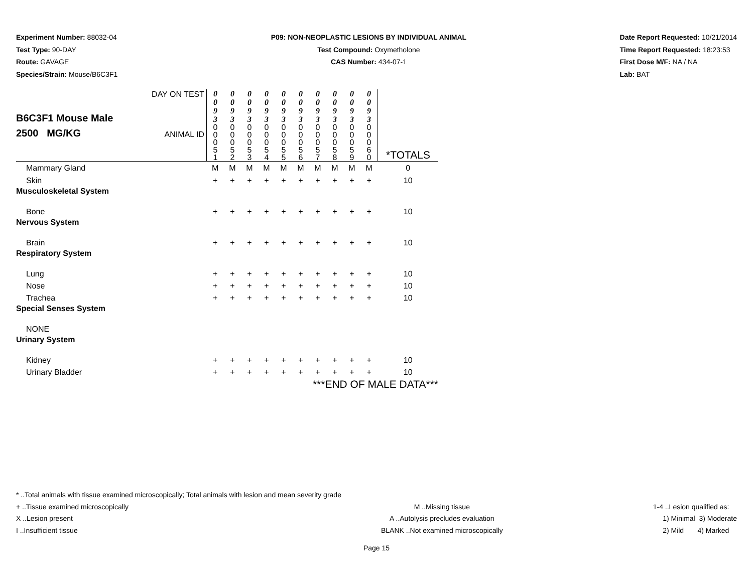Experiment Number: 88032-04
Test Type: 90-DAY
Route: GAVAGE
Species/Strain: Mouse/B6C3F1
P09: NON-NEOPLASTIC LESIONS BY INDIVIDUAL ANIMAL
Test Compound: Oxymetholone
CAS Number: 434-07-1
Date Report Requested: 10/21/2014
Time Report Requested: 18:23:53
First Dose M/F: NA / NA
Lab: BAT
| B6C3F1 Mouse Male 2500 MG/KG | DAY ON TEST ANIMAL ID | 0 0 9 3 0 0 0 5 1 | 0 0 9 3 0 0 0 5 2 | 0 0 9 3 0 0 0 5 3 | 0 0 9 3 0 0 0 5 4 | 0 0 9 3 0 0 0 5 5 | 0 0 9 3 0 0 0 5 6 | 0 0 9 3 0 0 0 5 7 | 0 0 9 3 0 0 0 5 8 | 0 0 9 3 0 0 0 5 9 | 0 0 9 3 0 0 0 6 0 | *TOTALS |
| Mammary Gland | | M | M | M | M | M | M | M | M | M | M | 0 |
| Skin | | + | + | + | + | + | + | + | + | + | + | 10 |
| Musculoskeletal System | | | | | | | | | | | | |
| Bone | | + | + | + | + | + | + | + | + | + | + | 10 |
| Nervous System | | | | | | | | | | | | |
| Brain | | + | + | + | + | + | + | + | + | + | + | 10 |
| Respiratory System | | | | | | | | | | | | |
| Lung | | + | + | + | + | + | + | + | + | + | + | 10 |
| Nose | | + | + | + | + | + | + | + | + | + | + | 10 |
| Trachea | | + | + | + | + | + | + | + | + | + | + | 10 |
| Special Senses System | | | | | | | | | | | | |
| NONE | | | | | | | | | | | | |
| Urinary System | | | | | | | | | | | | |
| Kidney | | + | + | + | + | + | + | + | + | + | + | 10 |
| Urinary Bladder | | + | + | + | + | + | + | + | + | + | + | 10 |
| ***END OF MALE DATA*** | | | | | | | | | | | | |
* ..Total animals with tissue examined microscopically; Total animals with lesion and mean severity grade
+ ..Tissue examined microscopically
X ..Lesion present
I ..Insufficient tissue
M ..Missing tissue
A ..Autolysis precludes evaluation
BLANK ..Not examined microscopically
1-4 ..Lesion qualified as:
1) Minimal 3) Moderate
2) Mild 4) Marked
Page 15